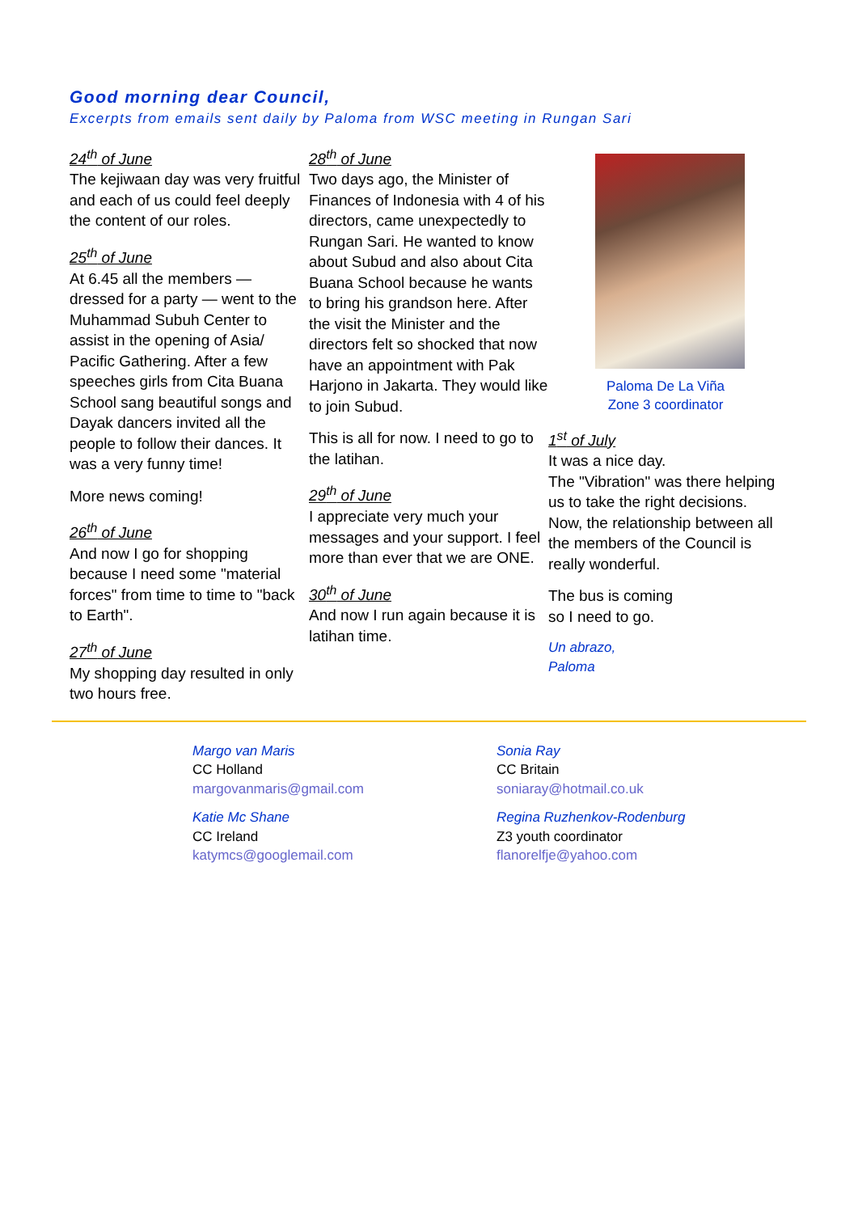Good morning dear Council,
Excerpts from emails sent daily by Paloma from WSC meeting in Rungan Sari
24<sup>th</sup> of June
The kejiwaan day was very fruitful and each of us could feel deeply the content of our roles.
25<sup>th</sup> of June
At 6.45 all the members — dressed for a party — went to the Muhammad Subuh Center to assist in the opening of Asia/ Pacific Gathering. After a few speeches girls from Cita Buana School sang beautiful songs and Dayak dancers invited all the people to follow their dances. It was a very funny time!
More news coming!
26<sup>th</sup> of June
And now I go for shopping because I need some "material forces" from time to time to "back to Earth".
27<sup>th</sup> of June
My shopping day resulted in only two hours free.
28<sup>th</sup> of June
Two days ago, the Minister of Finances of Indonesia with 4 of his directors, came unexpectedly to Rungan Sari. He wanted to know about Subud and also about Cita Buana School because he wants to bring his grandson here. After the visit the Minister and the directors felt so shocked that now have an appointment with Pak Harjono in Jakarta. They would like to join Subud.
This is all for now. I need to go to the latihan.
29<sup>th</sup> of June
I appreciate very much your messages and your support. I feel more than ever that we are ONE.
30<sup>th</sup> of June
And now I run again because it is latihan time.
Paloma De La Viña
Zone 3 coordinator
1<sup>st</sup> of July
It was a nice day.
The "Vibration" was there helping us to take the right decisions. Now, the relationship between all the members of the Council is really wonderful.
The bus is coming
so I need to go.
Un abrazo,
Paloma
Margo van Maris
CC Holland
margovanmaris@gmail.com
Katie Mc Shane
CC Ireland
katymcs@googlemail.com
Sonia Ray
CC Britain
soniaray@hotmail.co.uk
Regina Ruzhenkov-Rodenburg
Z3 youth coordinator
flanorelfje@yahoo.com